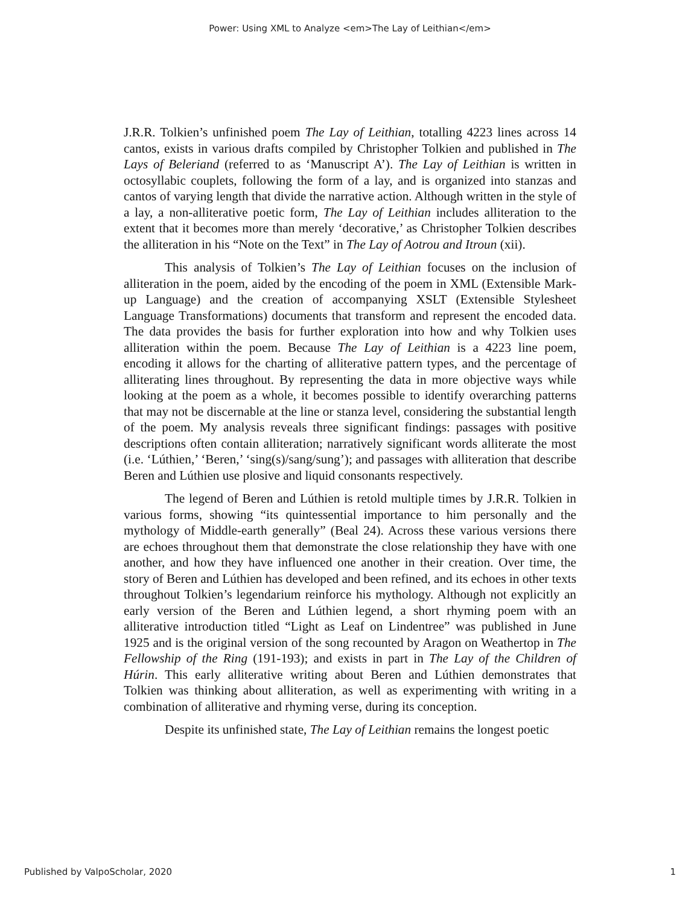Power: Using XML to Analyze <em>The Lay of Leithian</em>
J.R.R. Tolkien’s unfinished poem The Lay of Leithian, totalling 4223 lines across 14 cantos, exists in various drafts compiled by Christopher Tolkien and published in The Lays of Beleriand (referred to as ‘Manuscript A’). The Lay of Leithian is written in octosyllabic couplets, following the form of a lay, and is organized into stanzas and cantos of varying length that divide the narrative action. Although written in the style of a lay, a non-alliterative poetic form, The Lay of Leithian includes alliteration to the extent that it becomes more than merely ‘decorative,’ as Christopher Tolkien describes the alliteration in his “Note on the Text” in The Lay of Aotrou and Itroun (xii).
This analysis of Tolkien’s The Lay of Leithian focuses on the inclusion of alliteration in the poem, aided by the encoding of the poem in XML (Extensible Mark-up Language) and the creation of accompanying XSLT (Extensible Stylesheet Language Transformations) documents that transform and represent the encoded data. The data provides the basis for further exploration into how and why Tolkien uses alliteration within the poem. Because The Lay of Leithian is a 4223 line poem, encoding it allows for the charting of alliterative pattern types, and the percentage of alliterating lines throughout. By representing the data in more objective ways while looking at the poem as a whole, it becomes possible to identify overarching patterns that may not be discernable at the line or stanza level, considering the substantial length of the poem. My analysis reveals three significant findings: passages with positive descriptions often contain alliteration; narratively significant words alliterate the most (i.e. ‘Lúthien,’ ‘Beren,’ ‘sing(s)/sang/sung’); and passages with alliteration that describe Beren and Lúthien use plosive and liquid consonants respectively.
The legend of Beren and Lúthien is retold multiple times by J.R.R. Tolkien in various forms, showing “its quintessential importance to him personally and the mythology of Middle-earth generally” (Beal 24). Across these various versions there are echoes throughout them that demonstrate the close relationship they have with one another, and how they have influenced one another in their creation. Over time, the story of Beren and Lúthien has developed and been refined, and its echoes in other texts throughout Tolkien’s legendarium reinforce his mythology. Although not explicitly an early version of the Beren and Lúthien legend, a short rhyming poem with an alliterative introduction titled “Light as Leaf on Lindentree” was published in June 1925 and is the original version of the song recounted by Aragon on Weathertop in The Fellowship of the Ring (191-193); and exists in part in The Lay of the Children of Húrin. This early alliterative writing about Beren and Lúthien demonstrates that Tolkien was thinking about alliteration, as well as experimenting with writing in a combination of alliterative and rhyming verse, during its conception.
Despite its unfinished state, The Lay of Leithian remains the longest poetic
Published by ValpoScholar, 2020 1